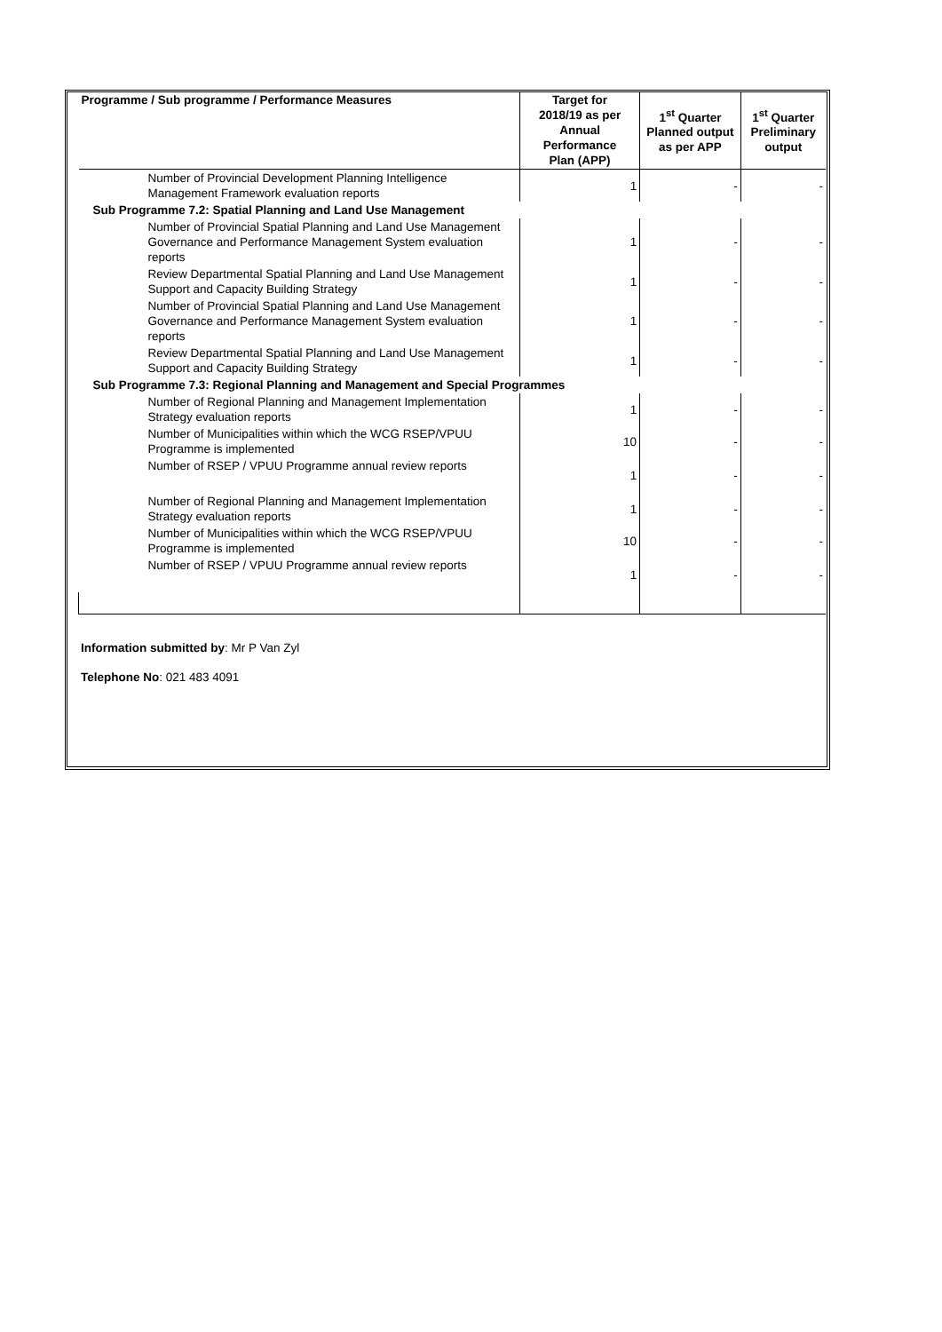| Programme / Sub programme / Performance Measures | Target for 2018/19 as per Annual Performance Plan (APP) | 1<sup>st</sup> Quarter Planned output as per APP | 1<sup>st</sup> Quarter Preliminary output |
| --- | --- | --- | --- |
| Number of Provincial Development Planning Intelligence Management Framework evaluation reports | 1 | - | - |
| Sub Programme 7.2: Spatial Planning and Land Use Management | | | |
| Number of Provincial Spatial Planning and Land Use Management Governance and Performance Management System evaluation reports | 1 | - | - |
| Review Departmental Spatial Planning and Land Use Management Support and Capacity Building Strategy | 1 | - | - |
| Number of Provincial Spatial Planning and Land Use Management Governance and Performance Management System evaluation reports | 1 | - | - |
| Review Departmental Spatial Planning and Land Use Management Support and Capacity Building Strategy | 1 | - | - |
| Sub Programme 7.3: Regional Planning and Management and Special Programmes | | | |
| Number of Regional Planning and Management Implementation Strategy evaluation reports | 1 | - | - |
| Number of Municipalities within which the WCG RSEP/VPUU Programme is implemented | 10 | - | - |
| Number of RSEP / VPUU Programme annual review reports | 1 | - | - |
| Number of Regional Planning and Management Implementation Strategy evaluation reports | 1 | - | - |
| Number of Municipalities within which the WCG RSEP/VPUU Programme is implemented | 10 | - | - |
| Number of RSEP / VPUU Programme annual review reports | 1 | - | - |
Information submitted by: Mr P Van Zyl
Telephone No: 021 483 4091